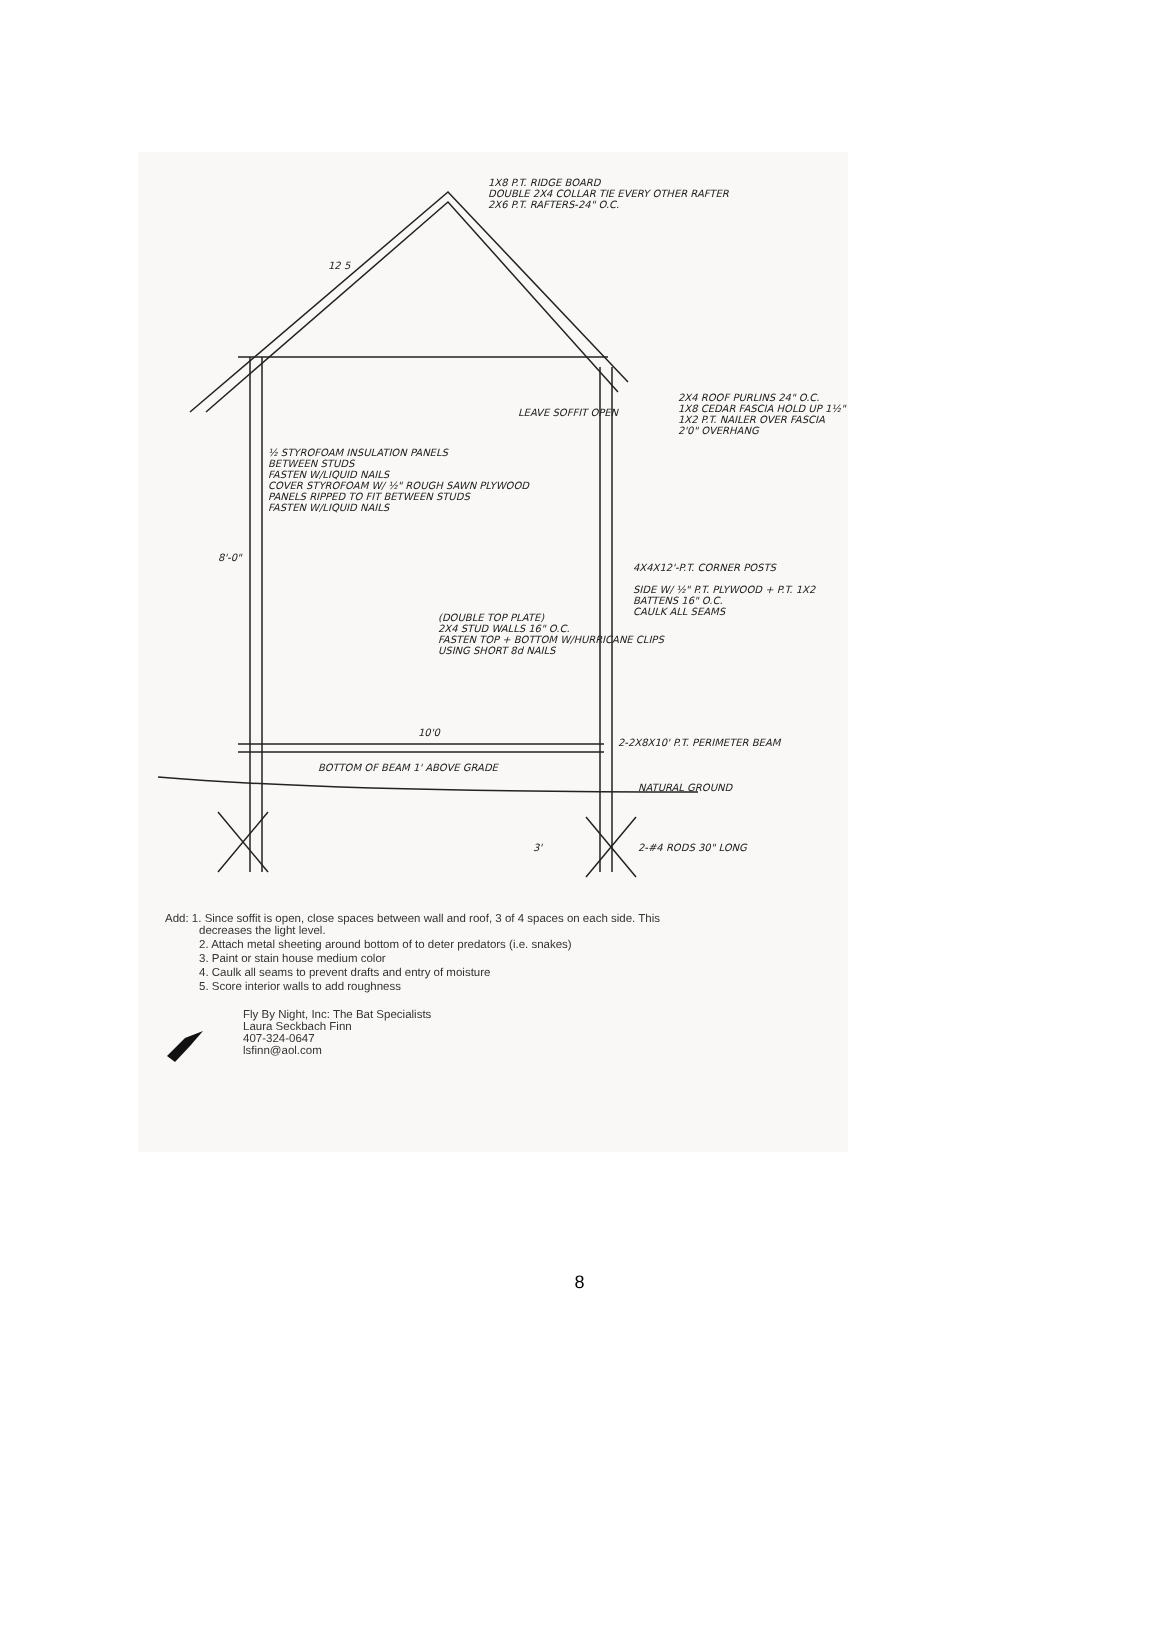1X8 P.T. RIDGE BOARD
DOUBLE 2X4 COLLAR TIE EVERY OTHER RAFTER
2X6 P.T. RAFTERS-24" O.C.
½ STYROFOAM INSULATION PANELS
BETWEEN STUDS
FASTEN W/LIQUID NAILS
COVER STYROFOAM W/ ½" ROUGH SAWN PLYWOOD
PANELS RIPPED TO FIT BETWEEN STUDS
FASTEN W/LIQUID NAILS
LEAVE SOFFIT OPEN
2X4 ROOF PURLINS 24" O.C.
1X8 CEDAR FASCIA HOLD UP 1½"
1X2 P.T. NAILER OVER FASCIA
2'0" OVERHANG
4X4X12'-P.T. CORNER POSTS
SIDE W/ ½" P.T. PLYWOOD + P.T. 1X2 BATTENS 16" O.C.
CAULK ALL SEAMS
(DOUBLE TOP PLATE)
2X4 STUD WALLS 16" O.C.
FASTEN TOP + BOTTOM W/HURRICANE CLIPS
USING SHORT 8d NAILS
10'0
2-2X8X10' P.T. PERIMETER BEAM
BOTTOM OF BEAM 1' ABOVE GRADE
NATURAL GROUND
2-#4 RODS 30" LONG
12 5
8'-0"
3'
Add: 1. Since soffit is open, close spaces between wall and roof, 3 of 4 spaces on each side. This
decreases the light level.
2. Attach metal sheeting around bottom of to deter predators (i.e. snakes)
3. Paint or stain house medium color
4. Caulk all seams to prevent drafts and entry of moisture
5. Score interior walls to add roughness
Fly By Night, Inc: The Bat Specialists
Laura Seckbach Finn
407-324-0647
lsfinn@aol.com
8